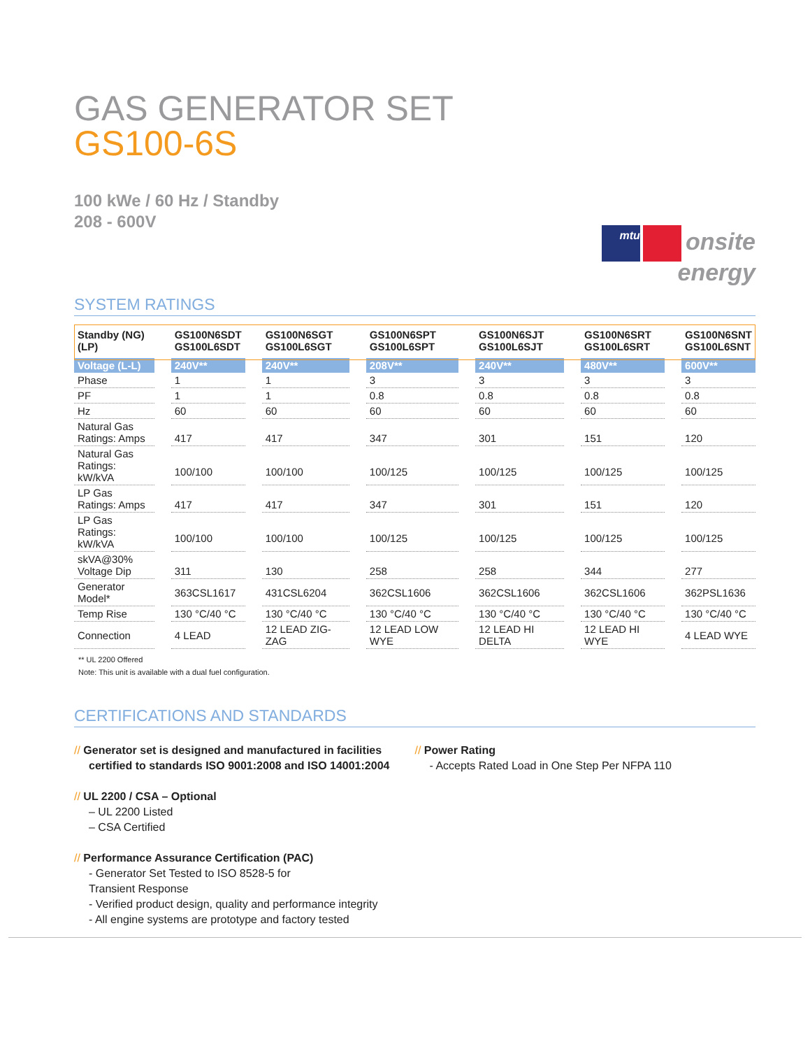GAS GENERATOR SET
GS100-6S
100 kWe / 60 Hz / Standby
208 - 600V
mtu onsite
energy
SYSTEM RATINGS
| Standby (NG) (LP) | GS100N6SDT GS100L6SDT | GS100N6SGT GS100L6SGT | GS100N6SPT GS100L6SPT | GS100N6SJT GS100L6SJT | GS100N6SRT GS100L6SRT | GS100N6SNT GS100L6SNT |
| --- | --- | --- | --- | --- | --- | --- |
| Voltage (L-L) | 240V** | 240V** | 208V** | 240V** | 480V** | 600V** |
| Phase | 1 | 1 | 3 | 3 | 3 | 3 |
| PF | 1 | 1 | 0.8 | 0.8 | 0.8 | 0.8 |
| Hz | 60 | 60 | 60 | 60 | 60 | 60 |
| Natural Gas Ratings: Amps | 417 | 417 | 347 | 301 | 151 | 120 |
| Natural Gas Ratings: kW/kVA | 100/100 | 100/100 | 100/125 | 100/125 | 100/125 | 100/125 |
| LP Gas Ratings: Amps | 417 | 417 | 347 | 301 | 151 | 120 |
| LP Gas Ratings: kW/kVA | 100/100 | 100/100 | 100/125 | 100/125 | 100/125 | 100/125 |
| skVA@30% Voltage Dip | 311 | 130 | 258 | 258 | 344 | 277 |
| Generator Model* | 363CSL1617 | 431CSL6204 | 362CSL1606 | 362CSL1606 | 362CSL1606 | 362PSL1636 |
| Temp Rise | 130 °C/40 °C | 130 °C/40 °C | 130 °C/40 °C | 130 °C/40 °C | 130 °C/40 °C | 130 °C/40 °C |
| Connection | 4 LEAD | 12 LEAD ZIG-ZAG | 12 LEAD LOW WYE | 12 LEAD HI DELTA | 12 LEAD HI WYE | 4 LEAD WYE |
** UL 2200 Offered
Note: This unit is available with a dual fuel configuration.
CERTIFICATIONS AND STANDARDS
// Generator set is designed and manufactured in facilities certified to standards ISO 9001:2008 and ISO 14001:2004
// UL 2200 / CSA – Optional
– UL 2200 Listed
– CSA Certified
// Performance Assurance Certification (PAC)
- Generator Set Tested to ISO 8528-5 for
Transient Response
- Verified product design, quality and performance integrity
- All engine systems are prototype and factory tested
// Power Rating
- Accepts Rated Load in One Step Per NFPA 110